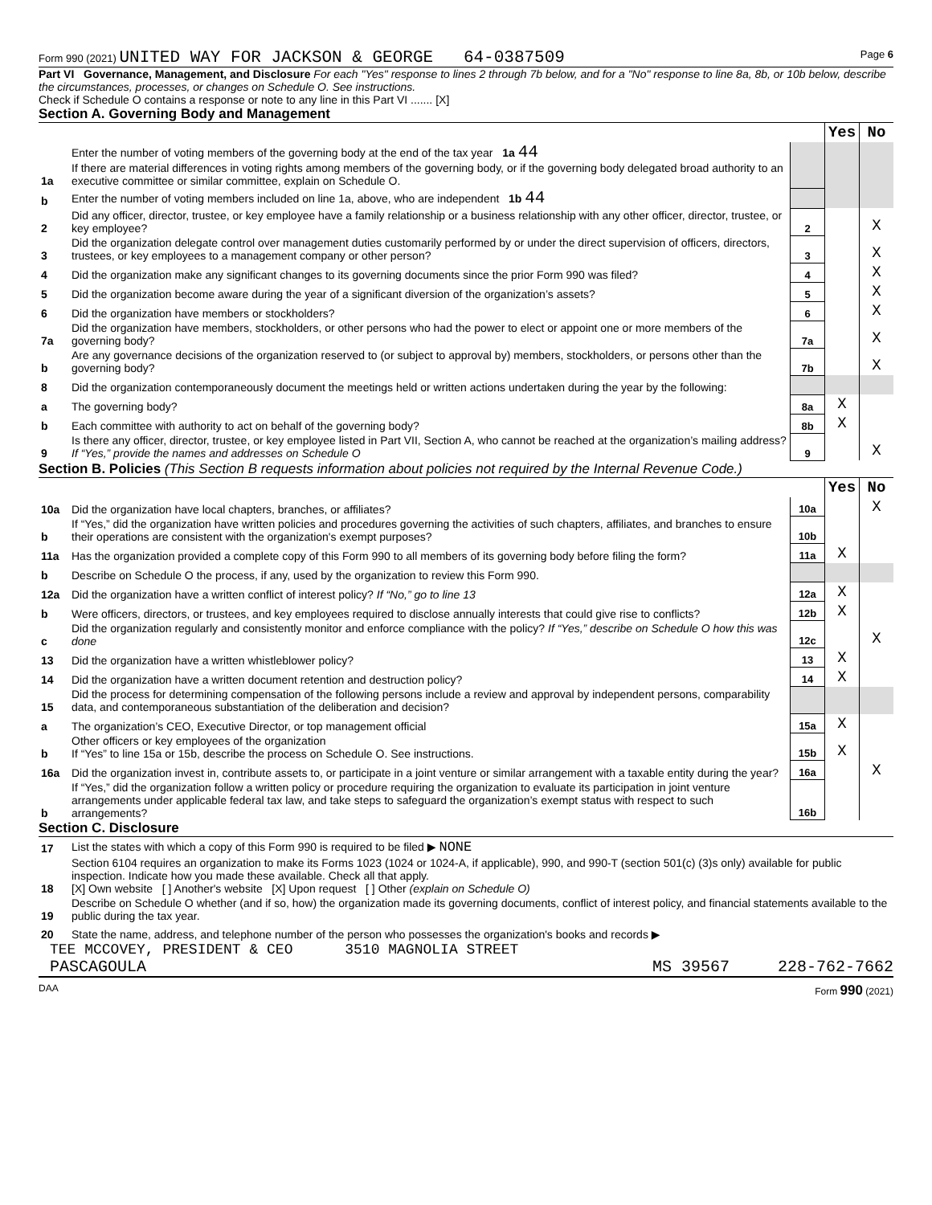Form 990 (2021) UNITED WAY FOR JACKSON & GEORGE 64-0387509 Page 6
Part VI Governance, Management, and Disclosure For each "Yes" response to lines 2 through 7b below, and for a "No" response to line 8a, 8b, or 10b below, describe the circumstances, processes, or changes on Schedule O. See instructions.
Check if Schedule O contains a response or note to any line in this Part VI ....... [X]
Section A. Governing Body and Management
| | | | Yes | No |
| 1a | Enter the number of voting members of the governing body at the end of the tax year 1a 44 If there are material differences in voting rights among members of the governing body, or if the governing body delegated broad authority to an executive committee or similar committee, explain on Schedule O. | | | |
| b | Enter the number of voting members included on line 1a, above, who are independent 1b 44 | | | |
| 2 | Did any officer, director, trustee, or key employee have a family relationship or a business relationship with any other officer, director, trustee, or key employee? | 2 | | X |
| 3 | Did the organization delegate control over management duties customarily performed by or under the direct supervision of officers, directors, trustees, or key employees to a management company or other person? | 3 | | X |
| 4 | Did the organization make any significant changes to its governing documents since the prior Form 990 was filed? | 4 | | X |
| 5 | Did the organization become aware during the year of a significant diversion of the organization’s assets? | 5 | | X |
| 6 | Did the organization have members or stockholders? | 6 | | X |
| 7a | Did the organization have members, stockholders, or other persons who had the power to elect or appoint one or more members of the governing body? | 7a | | X |
| b | Are any governance decisions of the organization reserved to (or subject to approval by) members, stockholders, or persons other than the governing body? | 7b | | X |
| 8 | Did the organization contemporaneously document the meetings held or written actions undertaken during the year by the following: | | | |
| a | The governing body? | 8a | X | |
| b | Each committee with authority to act on behalf of the governing body? | 8b | X | |
| 9 | Is there any officer, director, trustee, or key employee listed in Part VII, Section A, who cannot be reached at the organization’s mailing address? If “Yes,” provide the names and addresses on Schedule O | 9 | | X |
Section B. Policies (This Section B requests information about policies not required by the Internal Revenue Code.)
| | | | Yes | No |
| 10a | Did the organization have local chapters, branches, or affiliates? | 10a | | X |
| b | If “Yes,” did the organization have written policies and procedures governing the activities of such chapters, affiliates, and branches to ensure their operations are consistent with the organization's exempt purposes? | 10b | | |
| 11a | Has the organization provided a complete copy of this Form 990 to all members of its governing body before filing the form? | 11a | X | |
| b | Describe on Schedule O the process, if any, used by the organization to review this Form 990. | | | |
| 12a | Did the organization have a written conflict of interest policy? If “No,” go to line 13 | 12a | X | |
| b | Were officers, directors, or trustees, and key employees required to disclose annually interests that could give rise to conflicts? | 12b | X | |
| c | Did the organization regularly and consistently monitor and enforce compliance with the policy? If “Yes,” describe on Schedule O how this was done | 12c | | X |
| 13 | Did the organization have a written whistleblower policy? | 13 | X | |
| 14 | Did the organization have a written document retention and destruction policy? | 14 | X | |
| 15 | Did the process for determining compensation of the following persons include a review and approval by independent persons, comparability data, and contemporaneous substantiation of the deliberation and decision? | | | |
| a | The organization’s CEO, Executive Director, or top management official | 15a | X | |
| b | Other officers or key employees of the organization If “Yes” to line 15a or 15b, describe the process on Schedule O. See instructions. | 15b | X | |
| 16a | Did the organization invest in, contribute assets to, or participate in a joint venture or similar arrangement with a taxable entity during the year? | 16a | | X |
| b | If “Yes,” did the organization follow a written policy or procedure requiring the organization to evaluate its participation in joint venture arrangements under applicable federal tax law, and take steps to safeguard the organization’s exempt status with respect to such arrangements? | 16b | | |
Section C. Disclosure
| 17 | List the states with which a copy of this Form 990 is required to be filed ▶ NONE |
| 18 | Section 6104 requires an organization to make its Forms 1023 (1024 or 1024-A, if applicable), 990, and 990-T (section 501(c) (3)s only) available for public inspection. Indicate how you made these available. Check all that apply. [X] Own website [ ] Another's website [X] Upon request [ ] Other (explain on Schedule O) |
| 19 | Describe on Schedule O whether (and if so, how) the organization made its governing documents, conflict of interest policy, and financial statements available to the public during the tax year. |
| 20 | State the name, address, and telephone number of the person who possesses the organization's books and records ▶ |
TEE MCCOVEY, PRESIDENT & CEO 3510 MAGNOLIA STREET
PASCAGOULA MS 39567 228-762-7662
DAA Form 990 (2021)